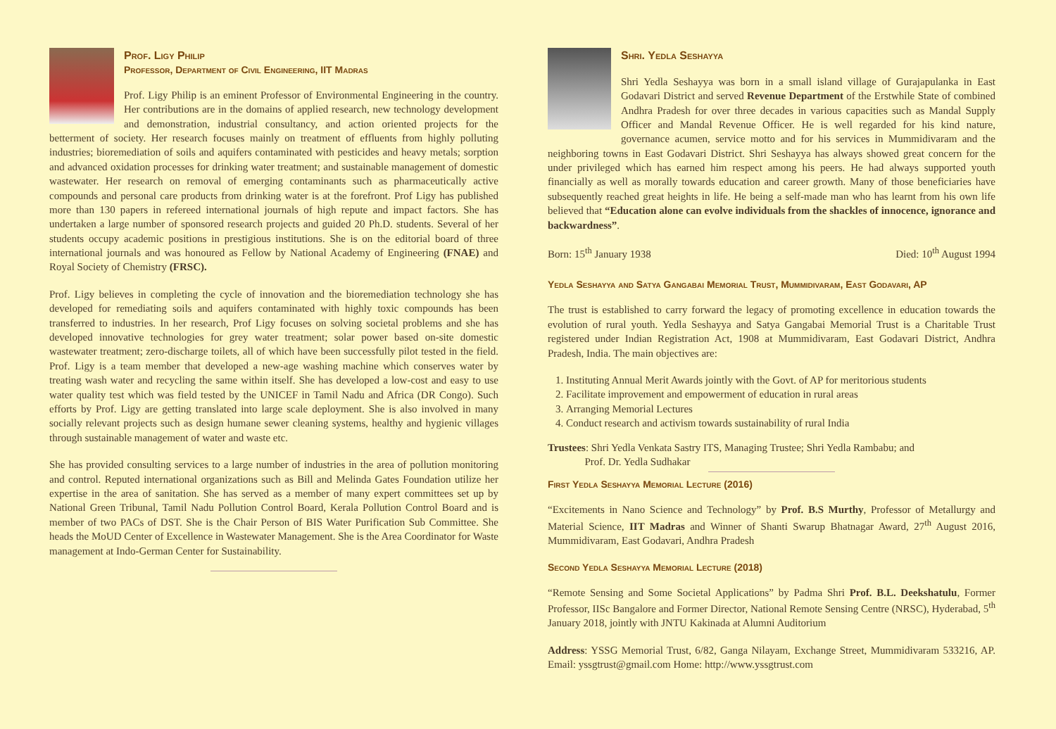Prof. Ligy Philip
Professor, Department of Civil Engineering, IIT Madras
Prof. Ligy Philip is an eminent Professor of Environmental Engineering in the country. Her contributions are in the domains of applied research, new technology development and demonstration, industrial consultancy, and action oriented projects for the betterment of society. Her research focuses mainly on treatment of effluents from highly polluting industries; bioremediation of soils and aquifers contaminated with pesticides and heavy metals; sorption and advanced oxidation processes for drinking water treatment; and sustainable management of domestic wastewater. Her research on removal of emerging contaminants such as pharmaceutically active compounds and personal care products from drinking water is at the forefront. Prof Ligy has published more than 130 papers in refereed international journals of high repute and impact factors. She has undertaken a large number of sponsored research projects and guided 20 Ph.D. students. Several of her students occupy academic positions in prestigious institutions. She is on the editorial board of three international journals and was honoured as Fellow by National Academy of Engineering (FNAE) and Royal Society of Chemistry (FRSC).
Prof. Ligy believes in completing the cycle of innovation and the bioremediation technology she has developed for remediating soils and aquifers contaminated with highly toxic compounds has been transferred to industries. In her research, Prof Ligy focuses on solving societal problems and she has developed innovative technologies for grey water treatment; solar power based on-site domestic wastewater treatment; zero-discharge toilets, all of which have been successfully pilot tested in the field. Prof. Ligy is a team member that developed a new-age washing machine which conserves water by treating wash water and recycling the same within itself. She has developed a low-cost and easy to use water quality test which was field tested by the UNICEF in Tamil Nadu and Africa (DR Congo). Such efforts by Prof. Ligy are getting translated into large scale deployment. She is also involved in many socially relevant projects such as design humane sewer cleaning systems, healthy and hygienic villages through sustainable management of water and waste etc.
She has provided consulting services to a large number of industries in the area of pollution monitoring and control. Reputed international organizations such as Bill and Melinda Gates Foundation utilize her expertise in the area of sanitation. She has served as a member of many expert committees set up by National Green Tribunal, Tamil Nadu Pollution Control Board, Kerala Pollution Control Board and is member of two PACs of DST. She is the Chair Person of BIS Water Purification Sub Committee. She heads the MoUD Center of Excellence in Wastewater Management. She is the Area Coordinator for Waste management at Indo-German Center for Sustainability.
Shri. Yedla Seshayya
Shri Yedla Seshayya was born in a small island village of Gurajapulanka in East Godavari District and served Revenue Department of the Erstwhile State of combined Andhra Pradesh for over three decades in various capacities such as Mandal Supply Officer and Mandal Revenue Officer. He is well regarded for his kind nature, governance acumen, service motto and for his services in Mummidivaram and the neighboring towns in East Godavari District. Shri Seshayya has always showed great concern for the under privileged which has earned him respect among his peers. He had always supported youth financially as well as morally towards education and career growth. Many of those beneficiaries have subsequently reached great heights in life. He being a self-made man who has learnt from his own life believed that “Education alone can evolve individuals from the shackles of innocence, ignorance and backwardness”.
Born: 15<sup>th</sup> January 1938 Died: 10<sup>th</sup> August 1994
Yedla Seshayya and Satya Gangabai Memorial Trust, Mummidivaram, East Godavari, AP
The trust is established to carry forward the legacy of promoting excellence in education towards the evolution of rural youth. Yedla Seshayya and Satya Gangabai Memorial Trust is a Charitable Trust registered under Indian Registration Act, 1908 at Mummidivaram, East Godavari District, Andhra Pradesh, India. The main objectives are:
1. Instituting Annual Merit Awards jointly with the Govt. of AP for meritorious students
2. Facilitate improvement and empowerment of education in rural areas
3. Arranging Memorial Lectures
4. Conduct research and activism towards sustainability of rural India
Trustees: Shri Yedla Venkata Sastry ITS, Managing Trustee; Shri Yedla Rambabu; and
Prof. Dr. Yedla Sudhakar
First Yedla Seshayya Memorial Lecture (2016)
“Excitements in Nano Science and Technology” by Prof. B.S Murthy, Professor of Metallurgy and Material Science, IIT Madras and Winner of Shanti Swarup Bhatnagar Award, 27<sup>th</sup> August 2016, Mummidivaram, East Godavari, Andhra Pradesh
Second Yedla Seshayya Memorial Lecture (2018)
“Remote Sensing and Some Societal Applications” by Padma Shri Prof. B.L. Deekshatulu, Former Professor, IISc Bangalore and Former Director, National Remote Sensing Centre (NRSC), Hyderabad, 5<sup>th</sup> January 2018, jointly with JNTU Kakinada at Alumni Auditorium
Address: YSSG Memorial Trust, 6/82, Ganga Nilayam, Exchange Street, Mummidivaram 533216, AP. Email: yssgtrust@gmail.com Home: http://www.yssgtrust.com